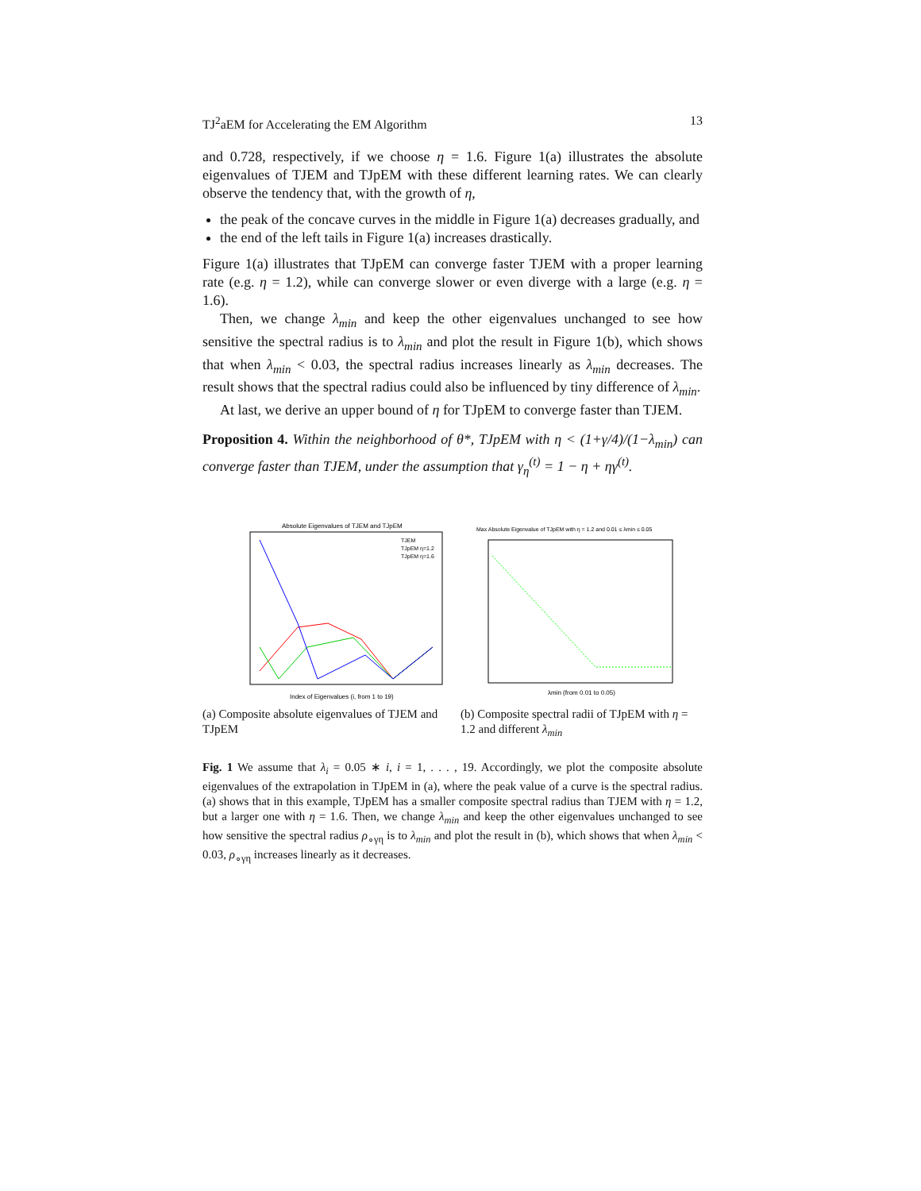TJ<sup>2</sup>aEM for Accelerating the EM Algorithm 13
and 0.728, respectively, if we choose η = 1.6. Figure 1(a) illustrates the absolute eigenvalues of TJEM and TJpEM with these different learning rates. We can clearly observe the tendency that, with the growth of η,
the peak of the concave curves in the middle in Figure 1(a) decreases gradually, and
the end of the left tails in Figure 1(a) increases drastically.
Figure 1(a) illustrates that TJpEM can converge faster TJEM with a proper learning rate (e.g. η = 1.2), while can converge slower or even diverge with a large (e.g. η = 1.6).
Then, we change λ<sub>min</sub> and keep the other eigenvalues unchanged to see how sensitive the spectral radius is to λ<sub>min</sub> and plot the result in Figure 1(b), which shows that when λ<sub>min</sub> < 0.03, the spectral radius increases linearly as λ<sub>min</sub> decreases. The result shows that the spectral radius could also be influenced by tiny difference of λ<sub>min</sub>.
At last, we derive an upper bound of η for TJpEM to converge faster than TJEM.
Proposition 4. Within the neighborhood of θ*, TJpEM with η < (1+γ/4)/(1−λ<sub>min</sub>) can converge faster than TJEM, under the assumption that γ<sub>η</sub><sup>(t)</sup> = 1 − η + ηγ<sup>(t)</sup>.
Absolute Eigenvalues of TJEM and TJpEM
Index of Eigenvalues (i, from 1 to 19)
TJEM
TJpEM η=1.2
TJpEM η=1.6
(a) Composite absolute eigenvalues of TJEM and TJpEM
Max Absolute Eigenvalue of TJpEM with η = 1.2 and 0.01 ≤ λmin ≤ 0.05
λmin (from 0.01 to 0.05)
(b) Composite spectral radii of TJpEM with η = 1.2 and different λ<sub>min</sub>
Fig. 1 We assume that λ<sub>i</sub> = 0.05 ∗ i, i = 1, . . . , 19. Accordingly, we plot the composite absolute eigenvalues of the extrapolation in TJpEM in (a), where the peak value of a curve is the spectral radius. (a) shows that in this example, TJpEM has a smaller composite spectral radius than TJEM with η = 1.2, but a larger one with η = 1.6. Then, we change λ<sub>min</sub> and keep the other eigenvalues unchanged to see how sensitive the spectral radius ρ<sub>∘γη</sub> is to λ<sub>min</sub> and plot the result in (b), which shows that when λ<sub>min</sub> < 0.03, ρ<sub>∘γη</sub> increases linearly as it decreases.